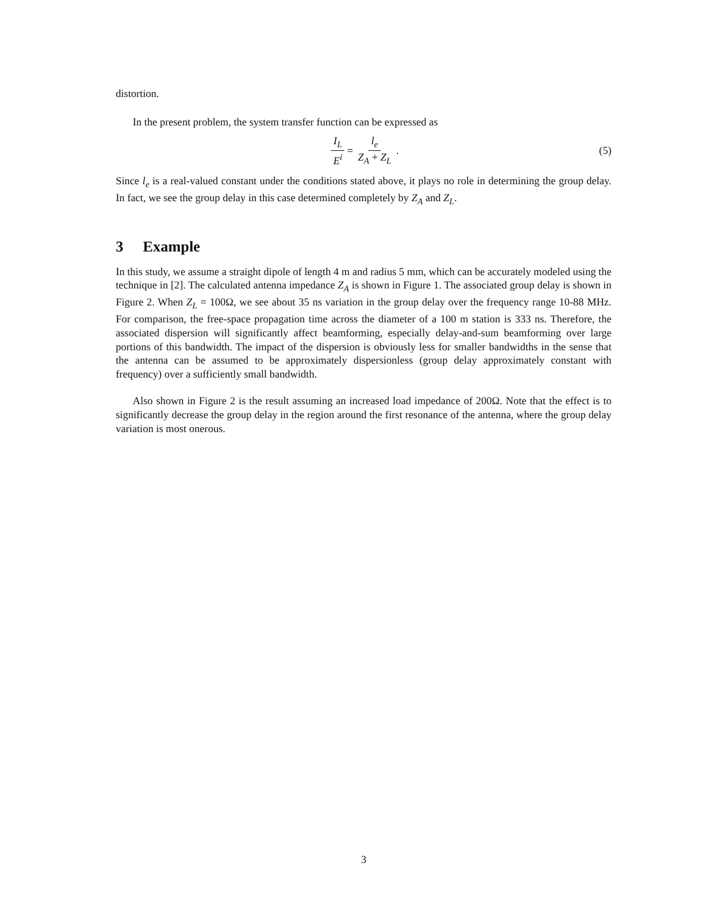distortion.
In the present problem, the system transfer function can be expressed as
I<sub>L</sub> E<sup>i</sup> = l<sub>e</sub> Z<sub>A</sub> + Z<sub>L</sub> . (5)
Since l<sub>e</sub> is a real-valued constant under the conditions stated above, it plays no role in determining the group delay. In fact, we see the group delay in this case determined completely by Z<sub>A</sub> and Z<sub>L</sub>.
3 Example
In this study, we assume a straight dipole of length 4 m and radius 5 mm, which can be accurately modeled using the technique in [2]. The calculated antenna impedance Z<sub>A</sub> is shown in Figure 1. The associated group delay is shown in Figure 2. When Z<sub>L</sub> = 100Ω, we see about 35 ns variation in the group delay over the frequency range 10-88 MHz. For comparison, the free-space propagation time across the diameter of a 100 m station is 333 ns. Therefore, the associated dispersion will significantly affect beamforming, especially delay-and-sum beamforming over large portions of this bandwidth. The impact of the dispersion is obviously less for smaller bandwidths in the sense that the antenna can be assumed to be approximately dispersionless (group delay approximately constant with frequency) over a sufficiently small bandwidth.
Also shown in Figure 2 is the result assuming an increased load impedance of 200Ω. Note that the effect is to significantly decrease the group delay in the region around the first resonance of the antenna, where the group delay variation is most onerous.
3